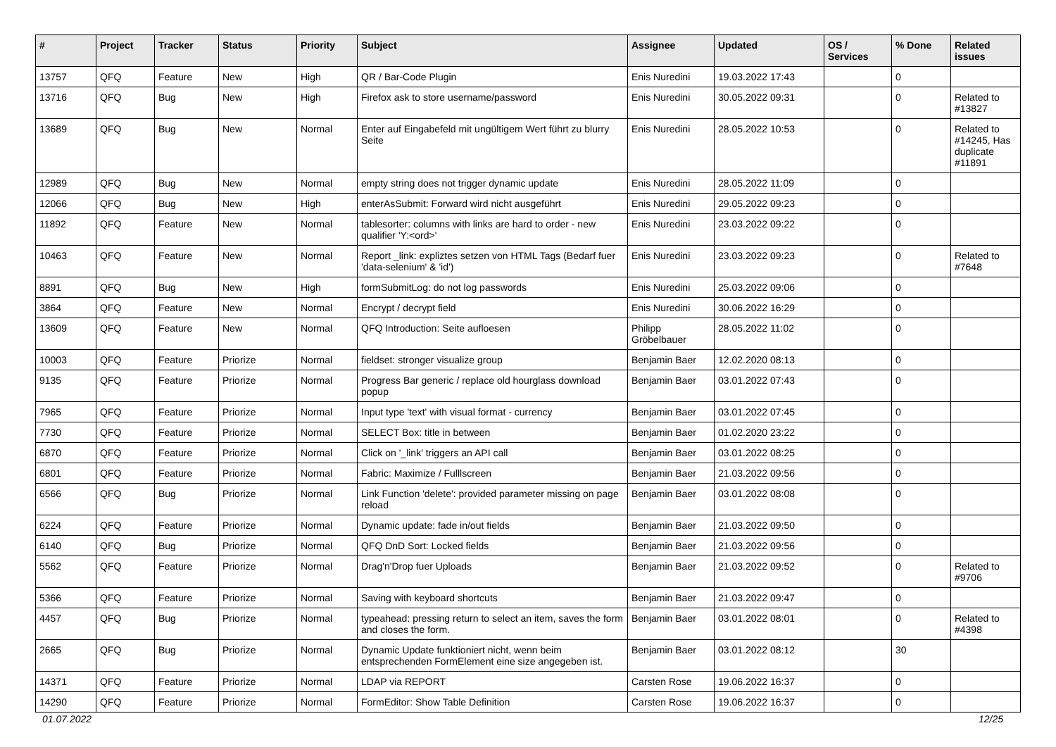| # | Project | Tracker | Status | Priority | Subject | Assignee | Updated | OS / Services | % Done | Related issues |
| --- | --- | --- | --- | --- | --- | --- | --- | --- | --- | --- |
| 13757 | QFQ | Feature | New | High | QR / Bar-Code Plugin | Enis Nuredini | 19.03.2022 17:43 | | 0 | |
| 13716 | QFQ | Bug | New | High | Firefox ask to store username/password | Enis Nuredini | 30.05.2022 09:31 | | 0 | Related to #13827 |
| 13689 | QFQ | Bug | New | Normal | Enter auf Eingabefeld mit ungültigem Wert führt zu blurry Seite | Enis Nuredini | 28.05.2022 10:53 | | 0 | Related to #14245, Has duplicate #11891 |
| 12989 | QFQ | Bug | New | Normal | empty string does not trigger dynamic update | Enis Nuredini | 28.05.2022 11:09 | | 0 | |
| 12066 | QFQ | Bug | New | High | enterAsSubmit: Forward wird nicht ausgeführt | Enis Nuredini | 29.05.2022 09:23 | | 0 | |
| 11892 | QFQ | Feature | New | Normal | tablesorter: columns with links are hard to order - new qualifier 'Y:<ord>' | Enis Nuredini | 23.03.2022 09:22 | | 0 | |
| 10463 | QFQ | Feature | New | Normal | Report _link: expliztes setzen von HTML Tags (Bedarf fuer 'data-selenium' & 'id') | Enis Nuredini | 23.03.2022 09:23 | | 0 | Related to #7648 |
| 8891 | QFQ | Bug | New | High | formSubmitLog: do not log passwords | Enis Nuredini | 25.03.2022 09:06 | | 0 | |
| 3864 | QFQ | Feature | New | Normal | Encrypt / decrypt field | Enis Nuredini | 30.06.2022 16:29 | | 0 | |
| 13609 | QFQ | Feature | New | Normal | QFQ Introduction: Seite aufloesen | Philipp Gröbelbauer | 28.05.2022 11:02 | | 0 | |
| 10003 | QFQ | Feature | Priorize | Normal | fieldset: stronger visualize group | Benjamin Baer | 12.02.2020 08:13 | | 0 | |
| 9135 | QFQ | Feature | Priorize | Normal | Progress Bar generic / replace old hourglass download popup | Benjamin Baer | 03.01.2022 07:43 | | 0 | |
| 7965 | QFQ | Feature | Priorize | Normal | Input type 'text' with visual format - currency | Benjamin Baer | 03.01.2022 07:45 | | 0 | |
| 7730 | QFQ | Feature | Priorize | Normal | SELECT Box: title in between | Benjamin Baer | 01.02.2020 23:22 | | 0 | |
| 6870 | QFQ | Feature | Priorize | Normal | Click on '_link' triggers an API call | Benjamin Baer | 03.01.2022 08:25 | | 0 | |
| 6801 | QFQ | Feature | Priorize | Normal | Fabric: Maximize / Fulllscreen | Benjamin Baer | 21.03.2022 09:56 | | 0 | |
| 6566 | QFQ | Bug | Priorize | Normal | Link Function 'delete': provided parameter missing on page reload | Benjamin Baer | 03.01.2022 08:08 | | 0 | |
| 6224 | QFQ | Feature | Priorize | Normal | Dynamic update: fade in/out fields | Benjamin Baer | 21.03.2022 09:50 | | 0 | |
| 6140 | QFQ | Bug | Priorize | Normal | QFQ DnD Sort: Locked fields | Benjamin Baer | 21.03.2022 09:56 | | 0 | |
| 5562 | QFQ | Feature | Priorize | Normal | Drag'n'Drop fuer Uploads | Benjamin Baer | 21.03.2022 09:52 | | 0 | Related to #9706 |
| 5366 | QFQ | Feature | Priorize | Normal | Saving with keyboard shortcuts | Benjamin Baer | 21.03.2022 09:47 | | 0 | |
| 4457 | QFQ | Bug | Priorize | Normal | typeahead: pressing return to select an item, saves the form and closes the form. | Benjamin Baer | 03.01.2022 08:01 | | 0 | Related to #4398 |
| 2665 | QFQ | Bug | Priorize | Normal | Dynamic Update funktioniert nicht, wenn beim entsprechenden FormElement eine size angegeben ist. | Benjamin Baer | 03.01.2022 08:12 | | 30 | |
| 14371 | QFQ | Feature | Priorize | Normal | LDAP via REPORT | Carsten Rose | 19.06.2022 16:37 | | 0 | |
| 14290 | QFQ | Feature | Priorize | Normal | FormEditor: Show Table Definition | Carsten Rose | 19.06.2022 16:37 | | 0 | |
01.07.2022 12/25